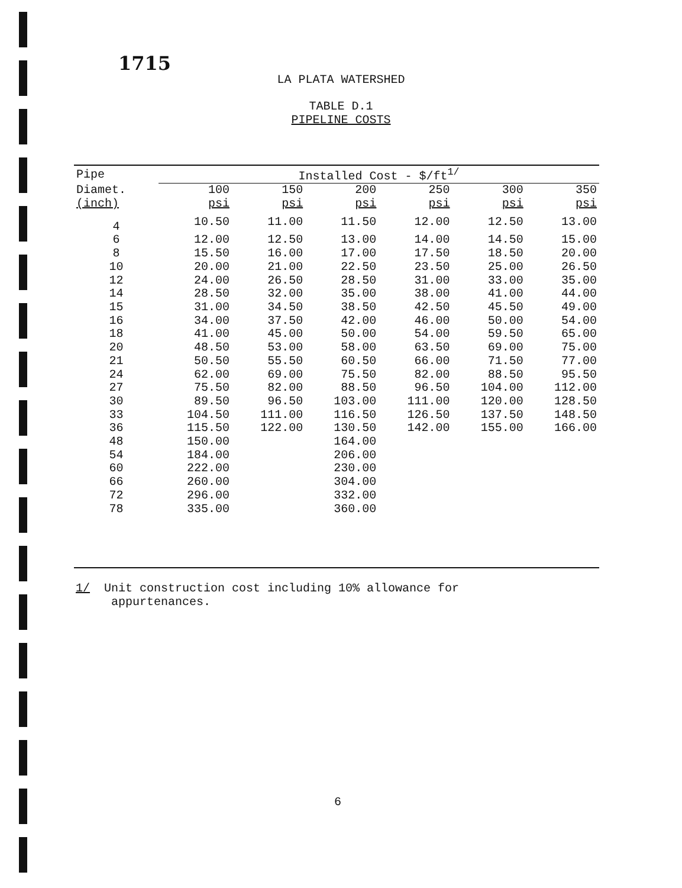1715
LA PLATA WATERSHED
TABLE D.1
PIPELINE COSTS
| Pipe | Installed Cost - $/ft<sup>1/</sup> | | | | | |
| --- | --- | --- | --- | --- | --- | --- |
| Diamet. | 100 | 150 | 200 | 250 | 300 | 350 |
| (inch) | psi | psi | psi | psi | psi | psi |
| 4 | 10.50 | 11.00 | 11.50 | 12.00 | 12.50 | 13.00 |
| 6 | 12.00 | 12.50 | 13.00 | 14.00 | 14.50 | 15.00 |
| 8 | 15.50 | 16.00 | 17.00 | 17.50 | 18.50 | 20.00 |
| 10 | 20.00 | 21.00 | 22.50 | 23.50 | 25.00 | 26.50 |
| 12 | 24.00 | 26.50 | 28.50 | 31.00 | 33.00 | 35.00 |
| 14 | 28.50 | 32.00 | 35.00 | 38.00 | 41.00 | 44.00 |
| 15 | 31.00 | 34.50 | 38.50 | 42.50 | 45.50 | 49.00 |
| 16 | 34.00 | 37.50 | 42.00 | 46.00 | 50.00 | 54.00 |
| 18 | 41.00 | 45.00 | 50.00 | 54.00 | 59.50 | 65.00 |
| 20 | 48.50 | 53.00 | 58.00 | 63.50 | 69.00 | 75.00 |
| 21 | 50.50 | 55.50 | 60.50 | 66.00 | 71.50 | 77.00 |
| 24 | 62.00 | 69.00 | 75.50 | 82.00 | 88.50 | 95.50 |
| 27 | 75.50 | 82.00 | 88.50 | 96.50 | 104.00 | 112.00 |
| 30 | 89.50 | 96.50 | 103.00 | 111.00 | 120.00 | 128.50 |
| 33 | 104.50 | 111.00 | 116.50 | 126.50 | 137.50 | 148.50 |
| 36 | 115.50 | 122.00 | 130.50 | 142.00 | 155.00 | 166.00 |
| 48 | 150.00 | | 164.00 | | | |
| 54 | 184.00 | | 206.00 | | | |
| 60 | 222.00 | | 230.00 | | | |
| 66 | 260.00 | | 304.00 | | | |
| 72 | 296.00 | | 332.00 | | | |
| 78 | 335.00 | | 360.00 | | | |
1/ Unit construction cost including 10% allowance for
appurtenances.
6